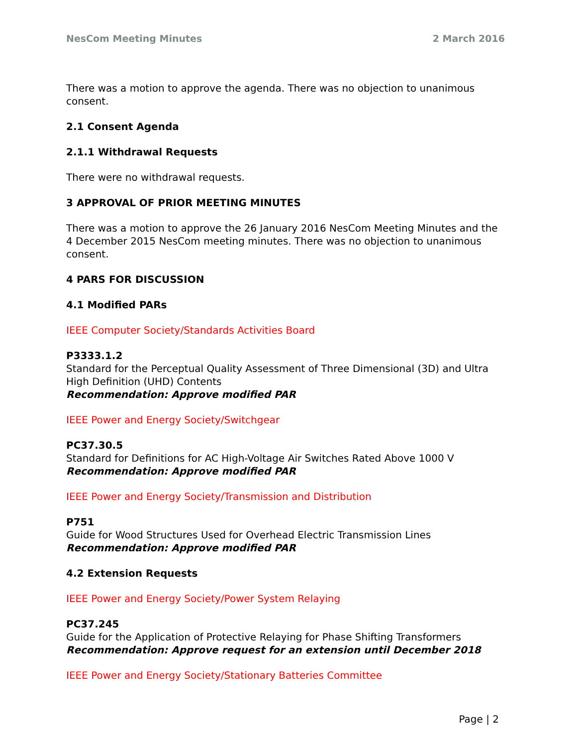NesCom Meeting Minutes 2 March 2016
There was a motion to approve the agenda. There was no objection to unanimous consent.
2.1 Consent Agenda
2.1.1 Withdrawal Requests
There were no withdrawal requests.
3 APPROVAL OF PRIOR MEETING MINUTES
There was a motion to approve the 26 January 2016 NesCom Meeting Minutes and the 4 December 2015 NesCom meeting minutes. There was no objection to unanimous consent.
4 PARS FOR DISCUSSION
4.1 Modified PARs
IEEE Computer Society/Standards Activities Board
P3333.1.2
Standard for the Perceptual Quality Assessment of Three Dimensional (3D) and Ultra High Definition (UHD) Contents
Recommendation: Approve modified PAR
IEEE Power and Energy Society/Switchgear
PC37.30.5
Standard for Definitions for AC High-Voltage Air Switches Rated Above 1000 V
Recommendation: Approve modified PAR
IEEE Power and Energy Society/Transmission and Distribution
P751
Guide for Wood Structures Used for Overhead Electric Transmission Lines
Recommendation: Approve modified PAR
4.2 Extension Requests
IEEE Power and Energy Society/Power System Relaying
PC37.245
Guide for the Application of Protective Relaying for Phase Shifting Transformers
Recommendation: Approve request for an extension until December 2018
IEEE Power and Energy Society/Stationary Batteries Committee
Page | 2